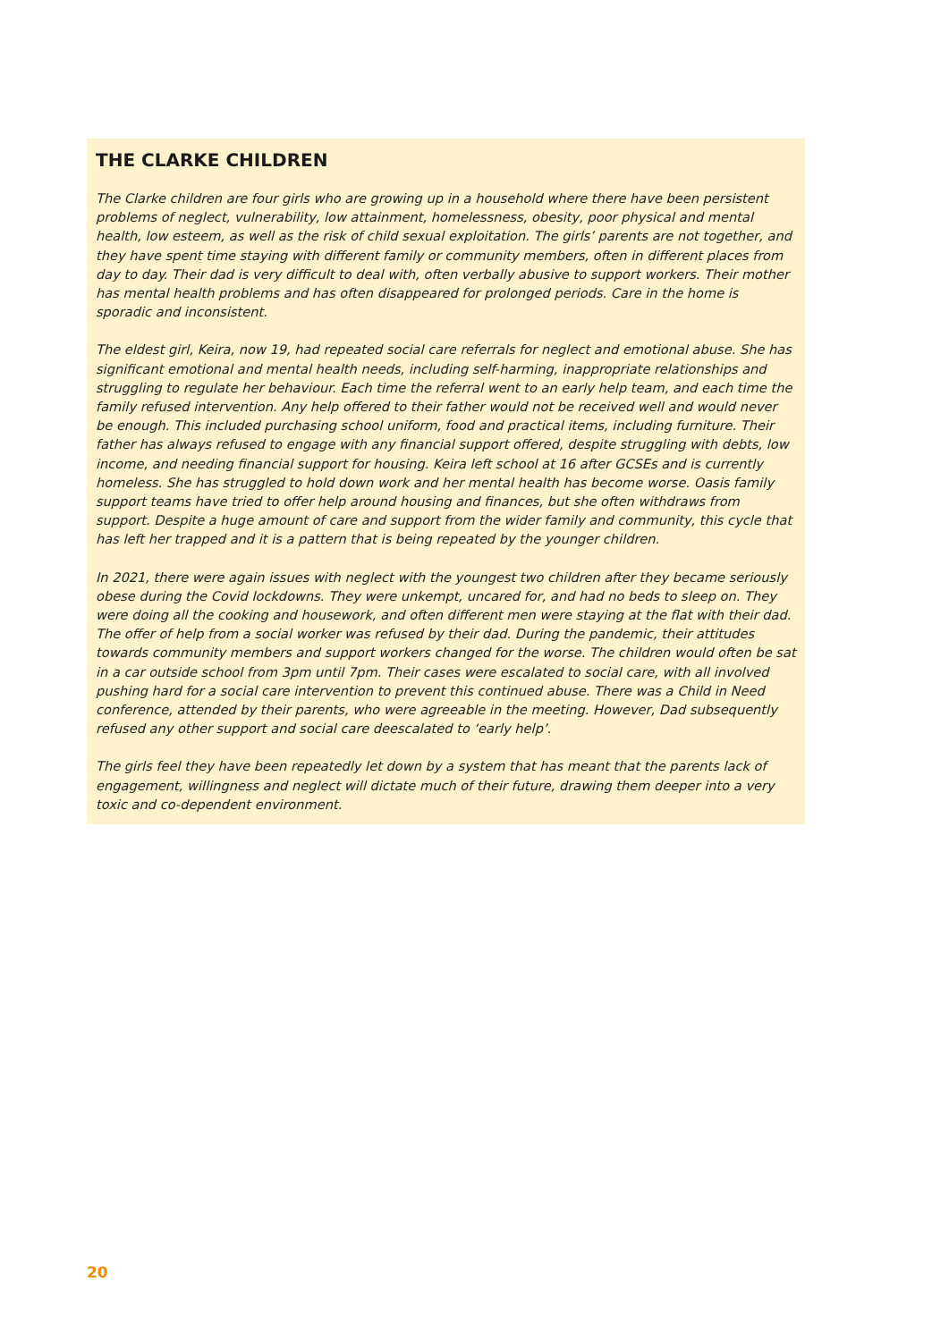THE CLARKE CHILDREN
The Clarke children are four girls who are growing up in a household where there have been persistent problems of neglect, vulnerability, low attainment, homelessness, obesity, poor physical and mental health, low esteem, as well as the risk of child sexual exploitation. The girls’ parents are not together, and they have spent time staying with different family or community members, often in different places from day to day. Their dad is very difficult to deal with, often verbally abusive to support workers. Their mother has mental health problems and has often disappeared for prolonged periods. Care in the home is sporadic and inconsistent.
The eldest girl, Keira, now 19, had repeated social care referrals for neglect and emotional abuse. She has significant emotional and mental health needs, including self-harming, inappropriate relationships and struggling to regulate her behaviour. Each time the referral went to an early help team, and each time the family refused intervention. Any help offered to their father would not be received well and would never be enough. This included purchasing school uniform, food and practical items, including furniture. Their father has always refused to engage with any financial support offered, despite struggling with debts, low income, and needing financial support for housing. Keira left school at 16 after GCSEs and is currently homeless. She has struggled to hold down work and her mental health has become worse. Oasis family support teams have tried to offer help around housing and finances, but she often withdraws from support. Despite a huge amount of care and support from the wider family and community, this cycle that has left her trapped and it is a pattern that is being repeated by the younger children.
In 2021, there were again issues with neglect with the youngest two children after they became seriously obese during the Covid lockdowns. They were unkempt, uncared for, and had no beds to sleep on. They were doing all the cooking and housework, and often different men were staying at the flat with their dad. The offer of help from a social worker was refused by their dad. During the pandemic, their attitudes towards community members and support workers changed for the worse. The children would often be sat in a car outside school from 3pm until 7pm. Their cases were escalated to social care, with all involved pushing hard for a social care intervention to prevent this continued abuse. There was a Child in Need conference, attended by their parents, who were agreeable in the meeting. However, Dad subsequently refused any other support and social care deescalated to ‘early help’.
The girls feel they have been repeatedly let down by a system that has meant that the parents lack of engagement, willingness and neglect will dictate much of their future, drawing them deeper into a very toxic and co-dependent environment.
20